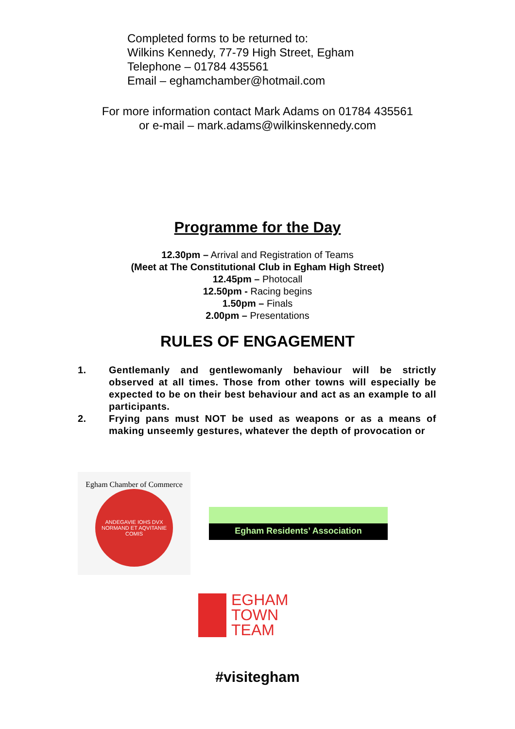Completed forms to be returned to:
Wilkins Kennedy, 77-79 High Street, Egham
Telephone – 01784 435561
Email – eghamchamber@hotmail.com
For more information contact Mark Adams on 01784 435561
or e-mail – mark.adams@wilkinskennedy.com
Programme for the Day
12.30pm – Arrival and Registration of Teams
(Meet at The Constitutional Club in Egham High Street)
12.45pm – Photocall
12.50pm - Racing begins
1.50pm – Finals
2.00pm – Presentations
RULES OF ENGAGEMENT
1. Gentlemanly and gentlewomanly behaviour will be strictly observed at all times. Those from other towns will especially be expected to be on their best behaviour and act as an example to all participants.
2. Frying pans must NOT be used as weapons or as a means of making unseemly gestures, whatever the depth of provocation or
Egham Chamber of Commerce
ANDEGAVIE IOHS DVX NORMAND ET AQVITANIE COMIS
Egham Residents’ Association
EGHAM
TOWN
TEAM
#visitegham